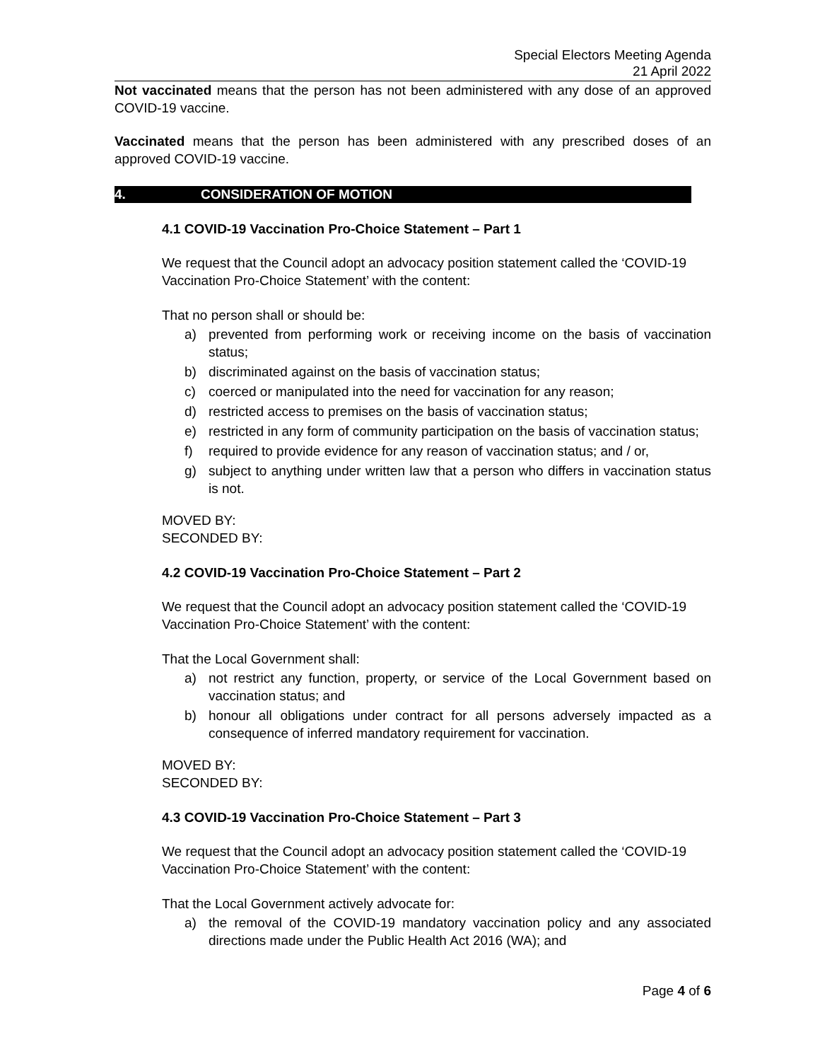Special Electors Meeting Agenda
21 April 2022
Not vaccinated means that the person has not been administered with any dose of an approved COVID-19 vaccine.
Vaccinated means that the person has been administered with any prescribed doses of an approved COVID-19 vaccine.
4. CONSIDERATION OF MOTION
4.1 COVID-19 Vaccination Pro-Choice Statement – Part 1
We request that the Council adopt an advocacy position statement called the ‘COVID-19 Vaccination Pro-Choice Statement’ with the content:
That no person shall or should be:
a) prevented from performing work or receiving income on the basis of vaccination status;
b) discriminated against on the basis of vaccination status;
c) coerced or manipulated into the need for vaccination for any reason;
d) restricted access to premises on the basis of vaccination status;
e) restricted in any form of community participation on the basis of vaccination status;
f) required to provide evidence for any reason of vaccination status; and / or,
g) subject to anything under written law that a person who differs in vaccination status is not.
MOVED BY:
SECONDED BY:
4.2 COVID-19 Vaccination Pro-Choice Statement – Part 2
We request that the Council adopt an advocacy position statement called the ‘COVID-19 Vaccination Pro-Choice Statement’ with the content:
That the Local Government shall:
a) not restrict any function, property, or service of the Local Government based on vaccination status; and
b) honour all obligations under contract for all persons adversely impacted as a consequence of inferred mandatory requirement for vaccination.
MOVED BY:
SECONDED BY:
4.3 COVID-19 Vaccination Pro-Choice Statement – Part 3
We request that the Council adopt an advocacy position statement called the ‘COVID-19 Vaccination Pro-Choice Statement’ with the content:
That the Local Government actively advocate for:
a) the removal of the COVID-19 mandatory vaccination policy and any associated directions made under the Public Health Act 2016 (WA); and
Page 4 of 6